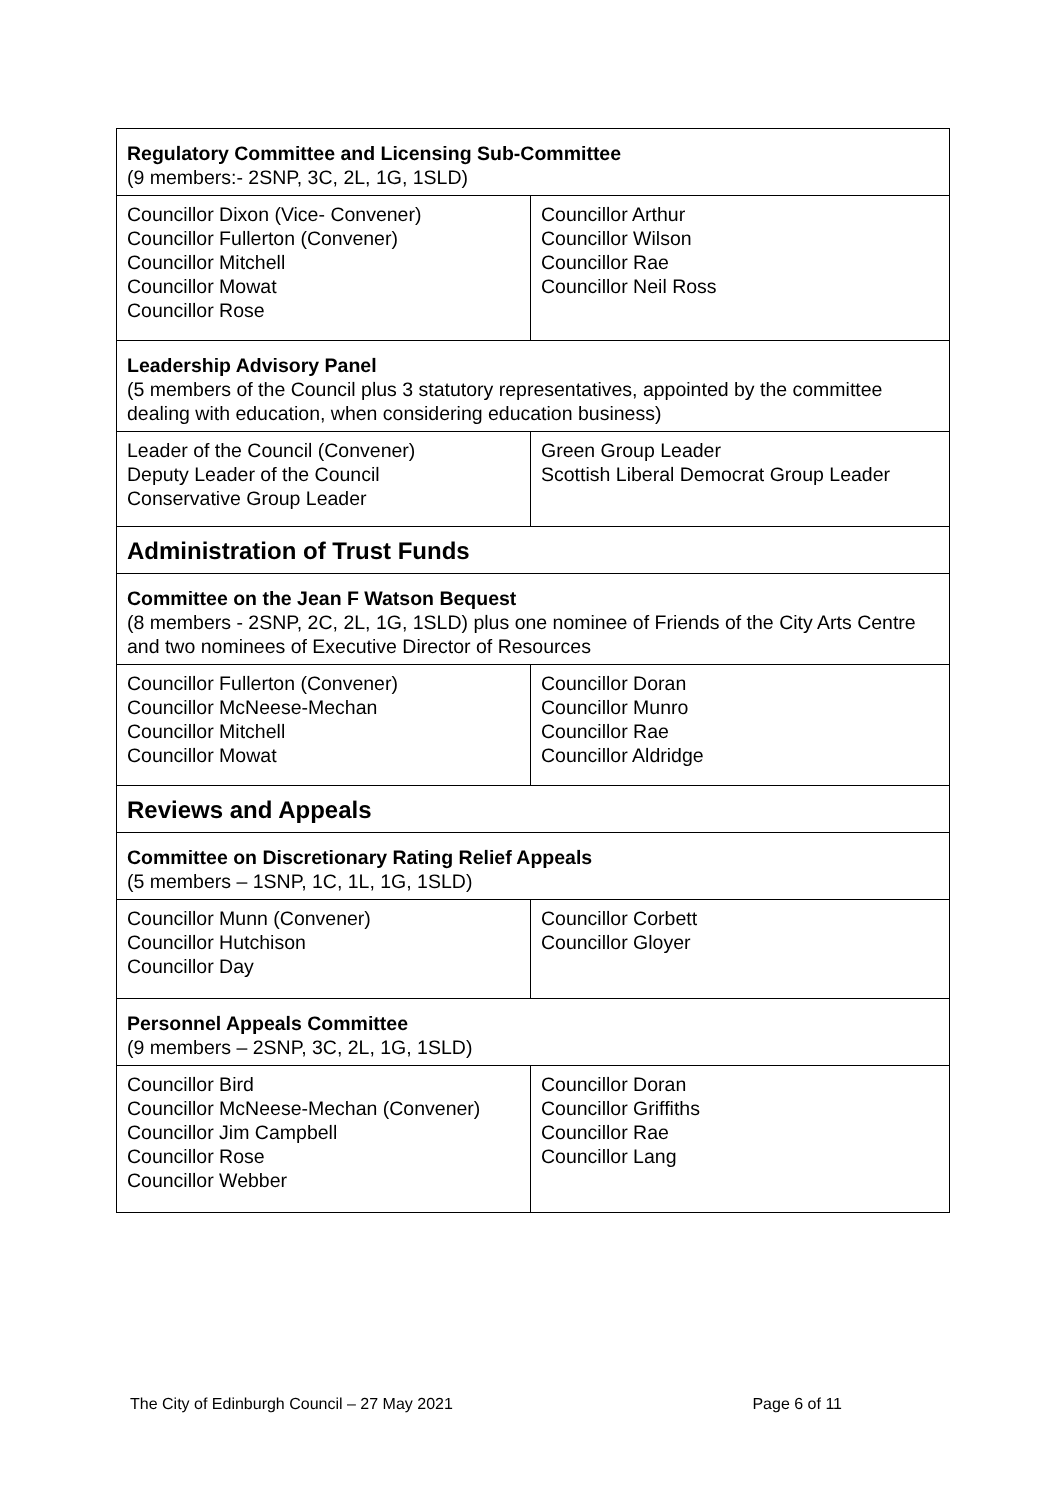| Regulatory Committee and Licensing Sub-Committee (9 members:- 2SNP, 3C, 2L, 1G, 1SLD) | |
| Councillor Dixon (Vice- Convener) Councillor Fullerton (Convener) Councillor Mitchell Councillor Mowat Councillor Rose | Councillor Arthur Councillor Wilson Councillor Rae Councillor Neil Ross |
| Leadership Advisory Panel (5 members of the Council plus 3 statutory representatives, appointed by the committee dealing with education, when considering education business) | |
| Leader of the Council (Convener) Deputy Leader of the Council Conservative Group Leader | Green Group Leader Scottish Liberal Democrat Group Leader |
| Administration of Trust Funds | |
| Committee on the Jean F Watson Bequest (8 members - 2SNP, 2C, 2L, 1G, 1SLD) plus one nominee of Friends of the City Arts Centre and two nominees of Executive Director of Resources | |
| Councillor Fullerton (Convener) Councillor McNeese-Mechan Councillor Mitchell Councillor Mowat | Councillor Doran Councillor Munro Councillor Rae Councillor Aldridge |
| Reviews and Appeals | |
| Committee on Discretionary Rating Relief Appeals (5 members – 1SNP, 1C, 1L, 1G, 1SLD) | |
| Councillor Munn (Convener) Councillor Hutchison Councillor Day | Councillor Corbett Councillor Gloyer |
| Personnel Appeals Committee (9 members – 2SNP, 3C, 2L, 1G, 1SLD) | |
| Councillor Bird Councillor McNeese-Mechan (Convener) Councillor Jim Campbell Councillor Rose Councillor Webber | Councillor Doran Councillor Griffiths Councillor Rae Councillor Lang |
The City of Edinburgh Council – 27 May 2021 Page 6 of 11